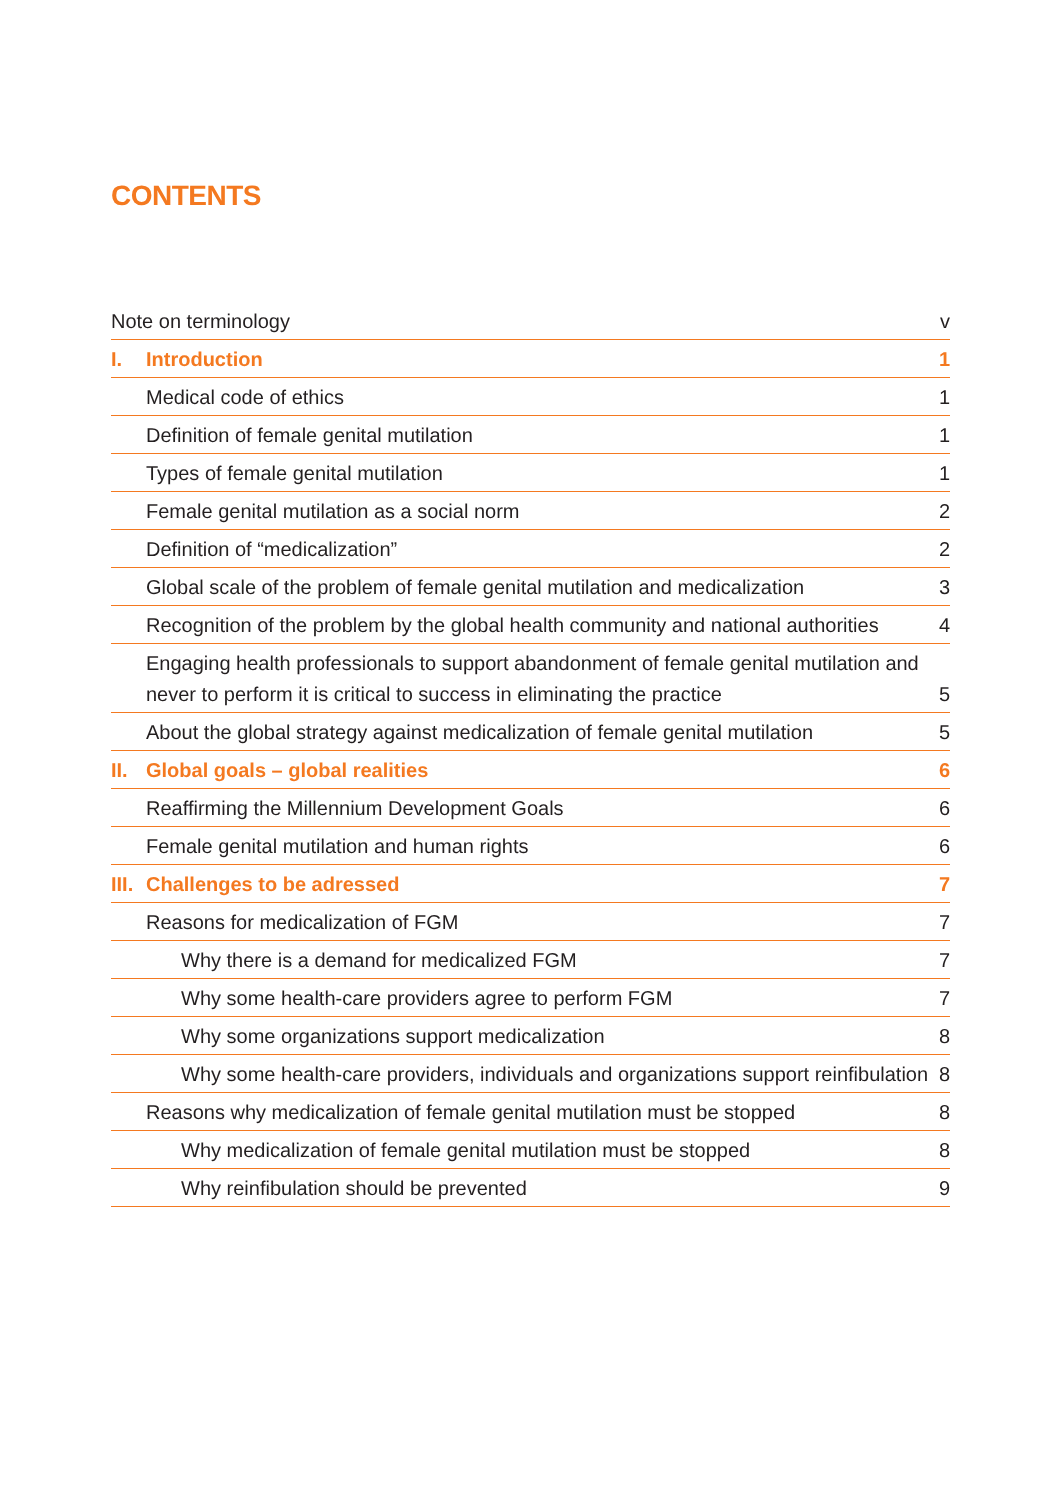CONTENTS
Note on terminology v
I. Introduction 1
Medical code of ethics 1
Definition of female genital mutilation 1
Types of female genital mutilation 1
Female genital mutilation as a social norm 2
Definition of “medicalization” 2
Global scale of the problem of female genital mutilation and medicalization 3
Recognition of the problem by the global health community and national authorities 4
Engaging health professionals to support abandonment of female genital mutilation and
never to perform it is critical to success in eliminating the practice 5
About the global strategy against medicalization of female genital mutilation 5
II. Global goals – global realities 6
Reaffirming the Millennium Development Goals 6
Female genital mutilation and human rights 6
III. Challenges to be adressed 7
Reasons for medicalization of FGM 7
Why there is a demand for medicalized FGM 7
Why some health-care providers agree to perform FGM 7
Why some organizations support medicalization 8
Why some health-care providers, individuals and organizations support reinfibulation 8
Reasons why medicalization of female genital mutilation must be stopped 8
Why medicalization of female genital mutilation must be stopped 8
Why reinfibulation should be prevented 9